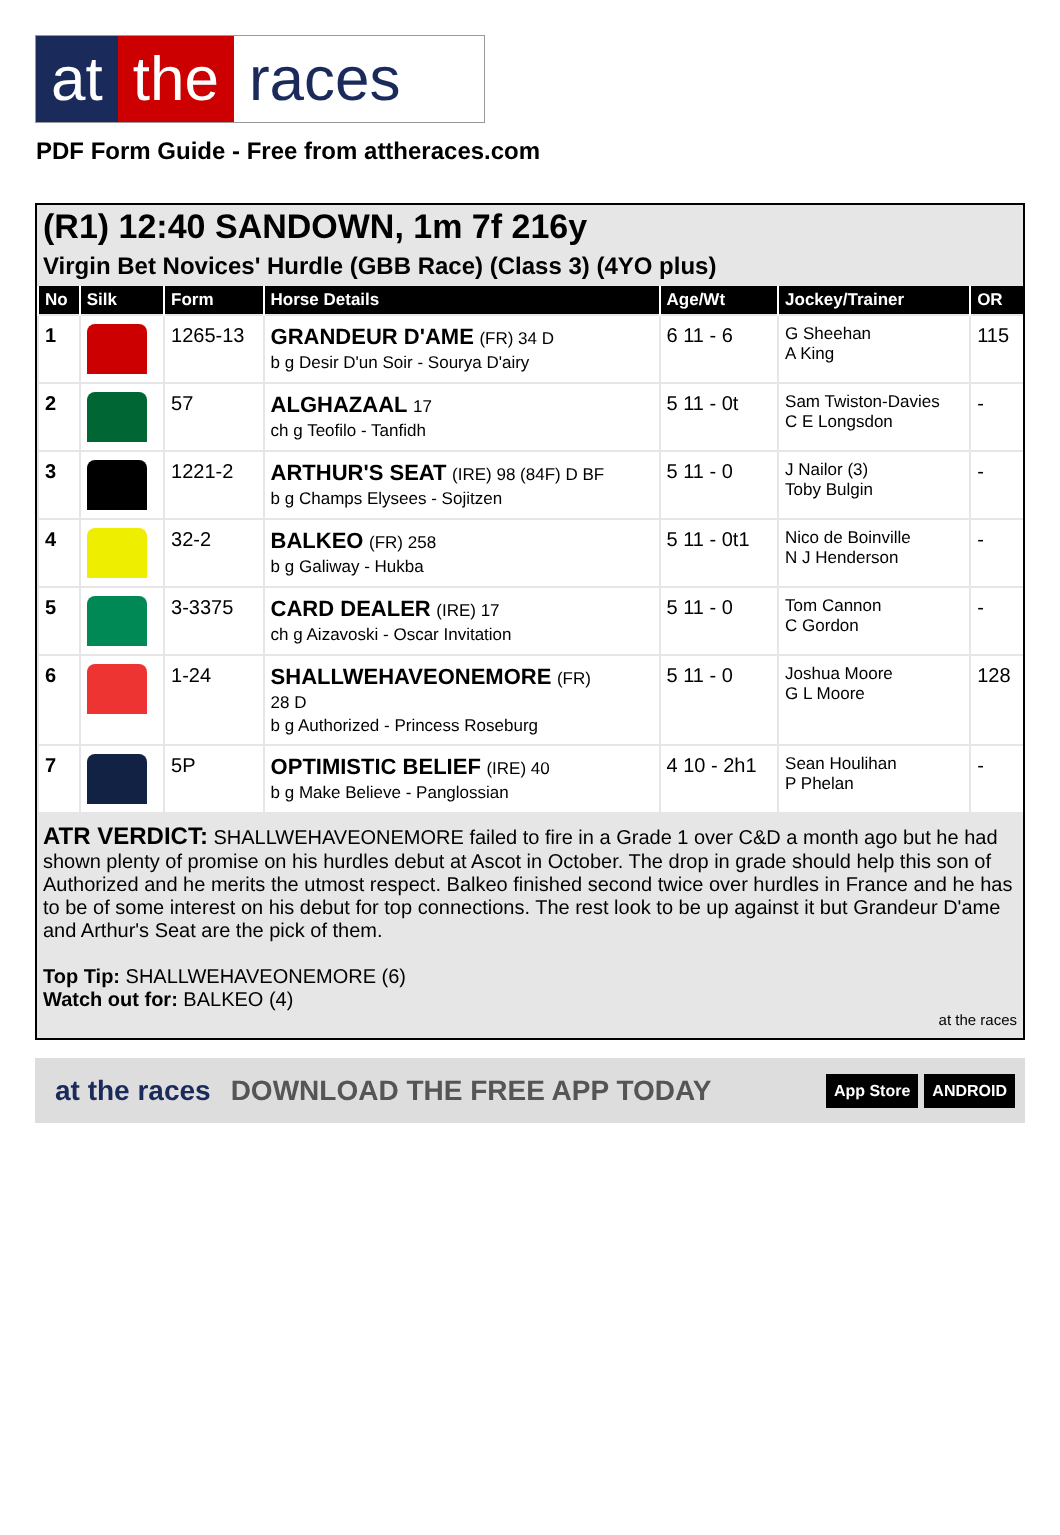at the races
PDF Form Guide - Free from attheraces.com
(R1) 12:40 SANDOWN, 1m 7f 216y
Virgin Bet Novices' Hurdle (GBB Race) (Class 3) (4YO plus)
| No | Silk | Form | Horse Details | Age/Wt | Jockey/Trainer | OR |
| --- | --- | --- | --- | --- | --- | --- |
| 1 | | 1265-13 | GRANDEUR D'AME (FR) 34 D b g Desir D'un Soir - Sourya D'airy | 6 11 - 6 | G Sheehan A King | 115 |
| 2 | | 57 | ALGHAZAAL 17 ch g Teofilo - Tanfidh | 5 11 - 0t | Sam Twiston-Davies C E Longsdon | - |
| 3 | | 1221-2 | ARTHUR'S SEAT (IRE) 98 (84F) D BF b g Champs Elysees - Sojitzen | 5 11 - 0 | J Nailor (3) Toby Bulgin | - |
| 4 | | 32-2 | BALKEO (FR) 258 b g Galiway - Hukba | 5 11 - 0t1 | Nico de Boinville N J Henderson | - |
| 5 | | 3-3375 | CARD DEALER (IRE) 17 ch g Aizavoski - Oscar Invitation | 5 11 - 0 | Tom Cannon C Gordon | - |
| 6 | | 1-24 | SHALLWEHAVEONEMORE (FR) 28 D b g Authorized - Princess Roseburg | 5 11 - 0 | Joshua Moore G L Moore | 128 |
| 7 | | 5P | OPTIMISTIC BELIEF (IRE) 40 b g Make Believe - Panglossian | 4 10 - 2h1 | Sean Houlihan P Phelan | - |
ATR VERDICT: SHALLWEHAVEONEMORE failed to fire in a Grade 1 over C&D a month ago but he had shown plenty of promise on his hurdles debut at Ascot in October. The drop in grade should help this son of Authorized and he merits the utmost respect. Balkeo finished second twice over hurdles in France and he has to be of some interest on his debut for top connections. The rest look to be up against it but Grandeur D'ame and Arthur's Seat are the pick of them.
Top Tip: SHALLWEHAVEONEMORE (6)
Watch out for: BALKEO (4)
at the races
at the races DOWNLOAD THE FREE APP TODAY App Store ANDROID